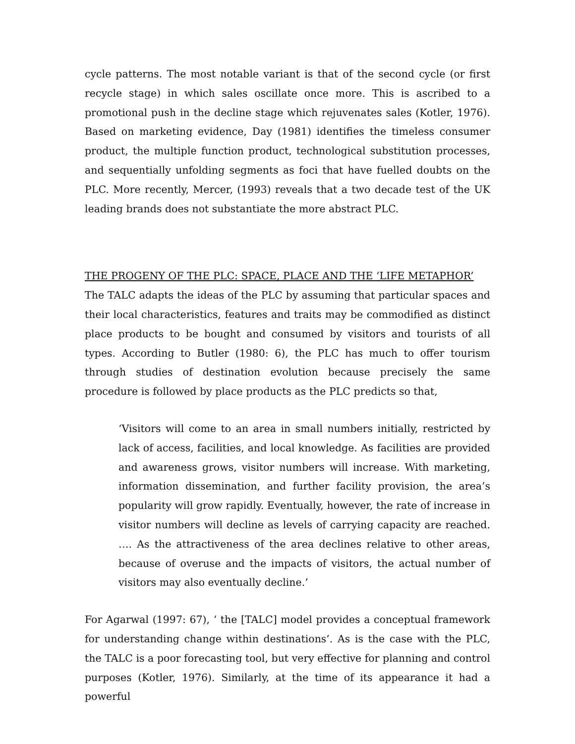cycle patterns. The most notable variant is that of the second cycle (or first recycle stage) in which sales oscillate once more. This is ascribed to a promotional push in the decline stage which rejuvenates sales (Kotler, 1976). Based on marketing evidence, Day (1981) identifies the timeless consumer product, the multiple function product, technological substitution processes, and sequentially unfolding segments as foci that have fuelled doubts on the PLC. More recently, Mercer, (1993) reveals that a two decade test of the UK leading brands does not substantiate the more abstract PLC.
THE PROGENY OF THE PLC: SPACE, PLACE AND THE ‘LIFE METAPHOR’
The TALC adapts the ideas of the PLC by assuming that particular spaces and their local characteristics, features and traits may be commodified as distinct place products to be bought and consumed by visitors and tourists of all types. According to Butler (1980: 6), the PLC has much to offer tourism through studies of destination evolution because precisely the same procedure is followed by place products as the PLC predicts so that,
‘Visitors will come to an area in small numbers initially, restricted by lack of access, facilities, and local knowledge. As facilities are provided and awareness grows, visitor numbers will increase. With marketing, information dissemination, and further facility provision, the area’s popularity will grow rapidly. Eventually, however, the rate of increase in visitor numbers will decline as levels of carrying capacity are reached. …. As the attractiveness of the area declines relative to other areas, because of overuse and the impacts of visitors, the actual number of visitors may also eventually decline.’
For Agarwal (1997: 67), ‘ the [TALC] model provides a conceptual framework for understanding change within destinations’. As is the case with the PLC, the TALC is a poor forecasting tool, but very effective for planning and control purposes (Kotler, 1976). Similarly, at the time of its appearance it had a powerful